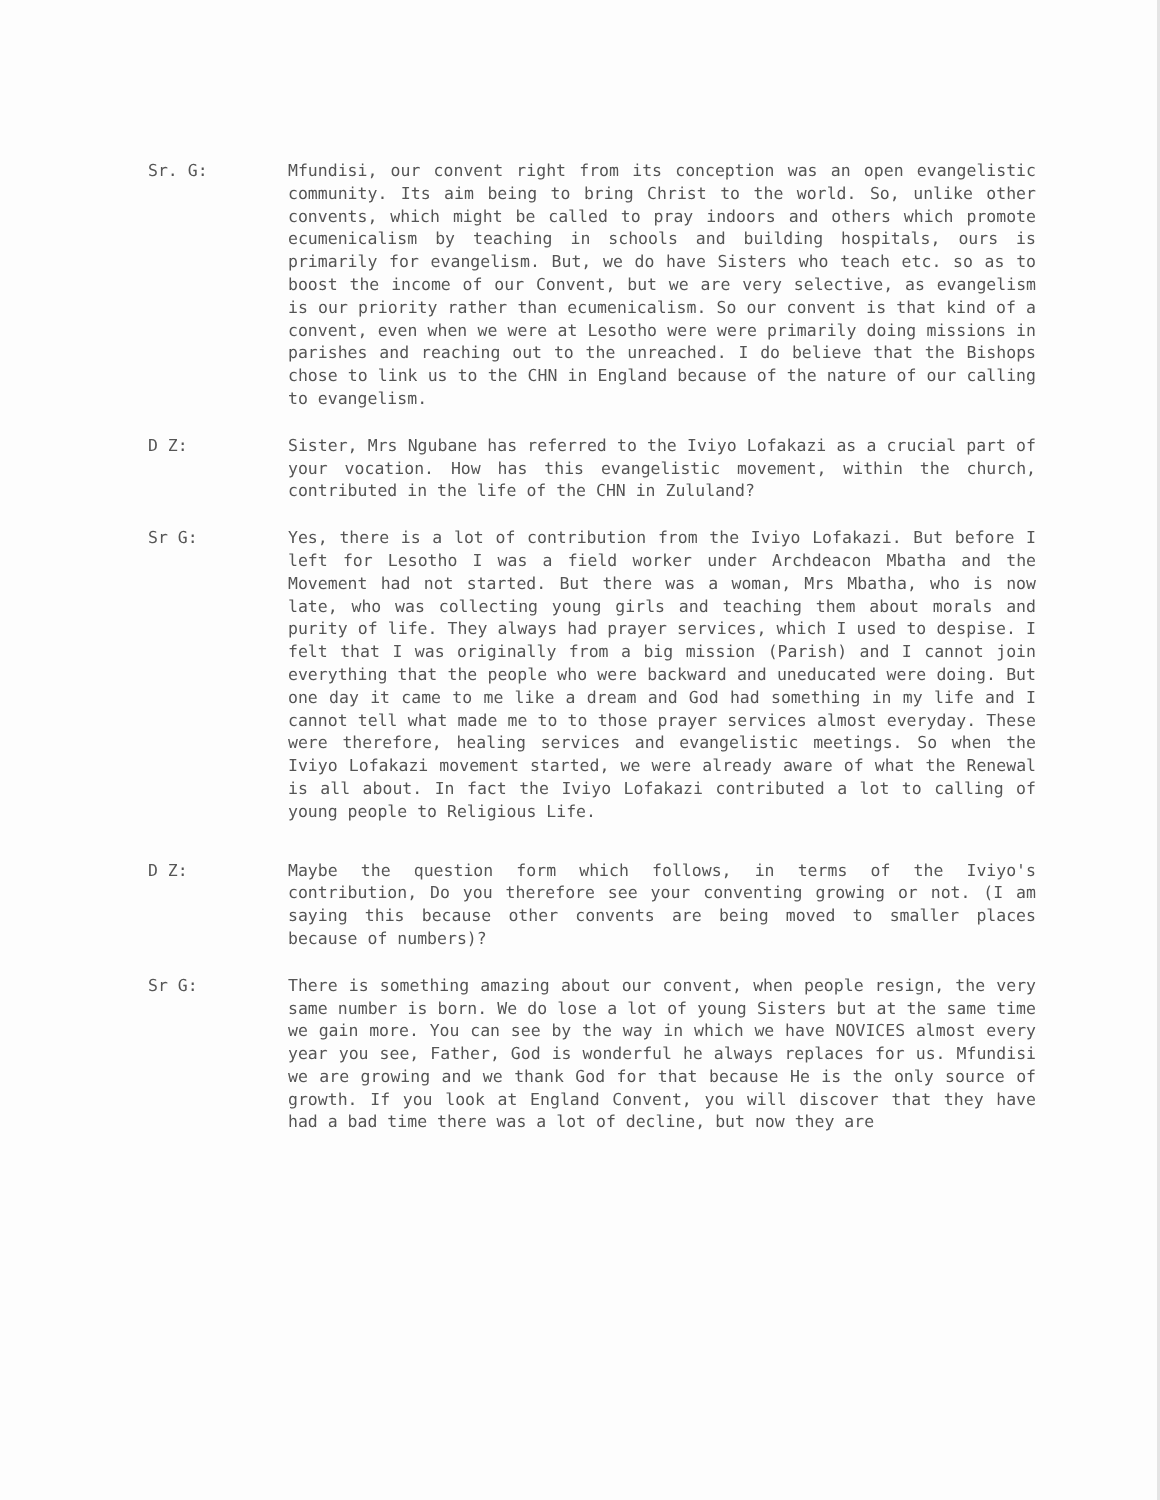Sr. G: Mfundisi, our convent right from its conception was an open evangelistic community. Its aim being to bring Christ to the world. So, unlike other convents, which might be called to pray indoors and others which promote ecumenicalism by teaching in schools and building hospitals, ours is primarily for evangelism. But, we do have Sisters who teach etc. so as to boost the income of our Convent, but we are very selective, as evangelism is our priority rather than ecumenicalism. So our convent is that kind of a convent, even when we were at Lesotho were were primarily doing missions in parishes and reaching out to the unreached. I do believe that the Bishops chose to link us to the CHN in England because of the nature of our calling to evangelism.
D Z: Sister, Mrs Ngubane has referred to the Iviyo Lofakazi as a crucial part of your vocation. How has this evangelistic movement, within the church, contributed in the life of the CHN in Zululand?
Sr G: Yes, there is a lot of contribution from the Iviyo Lofakazi. But before I left for Lesotho I was a field worker under Archdeacon Mbatha and the Movement had not started. But there was a woman, Mrs Mbatha, who is now late, who was collecting young girls and teaching them about morals and purity of life. They always had prayer services, which I used to despise. I felt that I was originally from a big mission (Parish) and I cannot join everything that the people who were backward and uneducated were doing. But one day it came to me like a dream and God had something in my life and I cannot tell what made me to to those prayer services almost everyday. These were therefore, healing services and evangelistic meetings. So when the Iviyo Lofakazi movement started, we were already aware of what the Renewal is all about. In fact the Iviyo Lofakazi contributed a lot to calling of young people to Religious Life.
D Z: Maybe the question form which follows, in terms of the Iviyo's contribution, Do you therefore see your conventing growing or not. (I am saying this because other convents are being moved to smaller places because of numbers)?
Sr G: There is something amazing about our convent, when people resign, the very same number is born. We do lose a lot of young Sisters but at the same time we gain more. You can see by the way in which we have NOVICES almost every year you see, Father, God is wonderful he always replaces for us. Mfundisi we are growing and we thank God for that because He is the only source of growth. If you look at England Convent, you will discover that they have had a bad time there was a lot of decline, but now they are